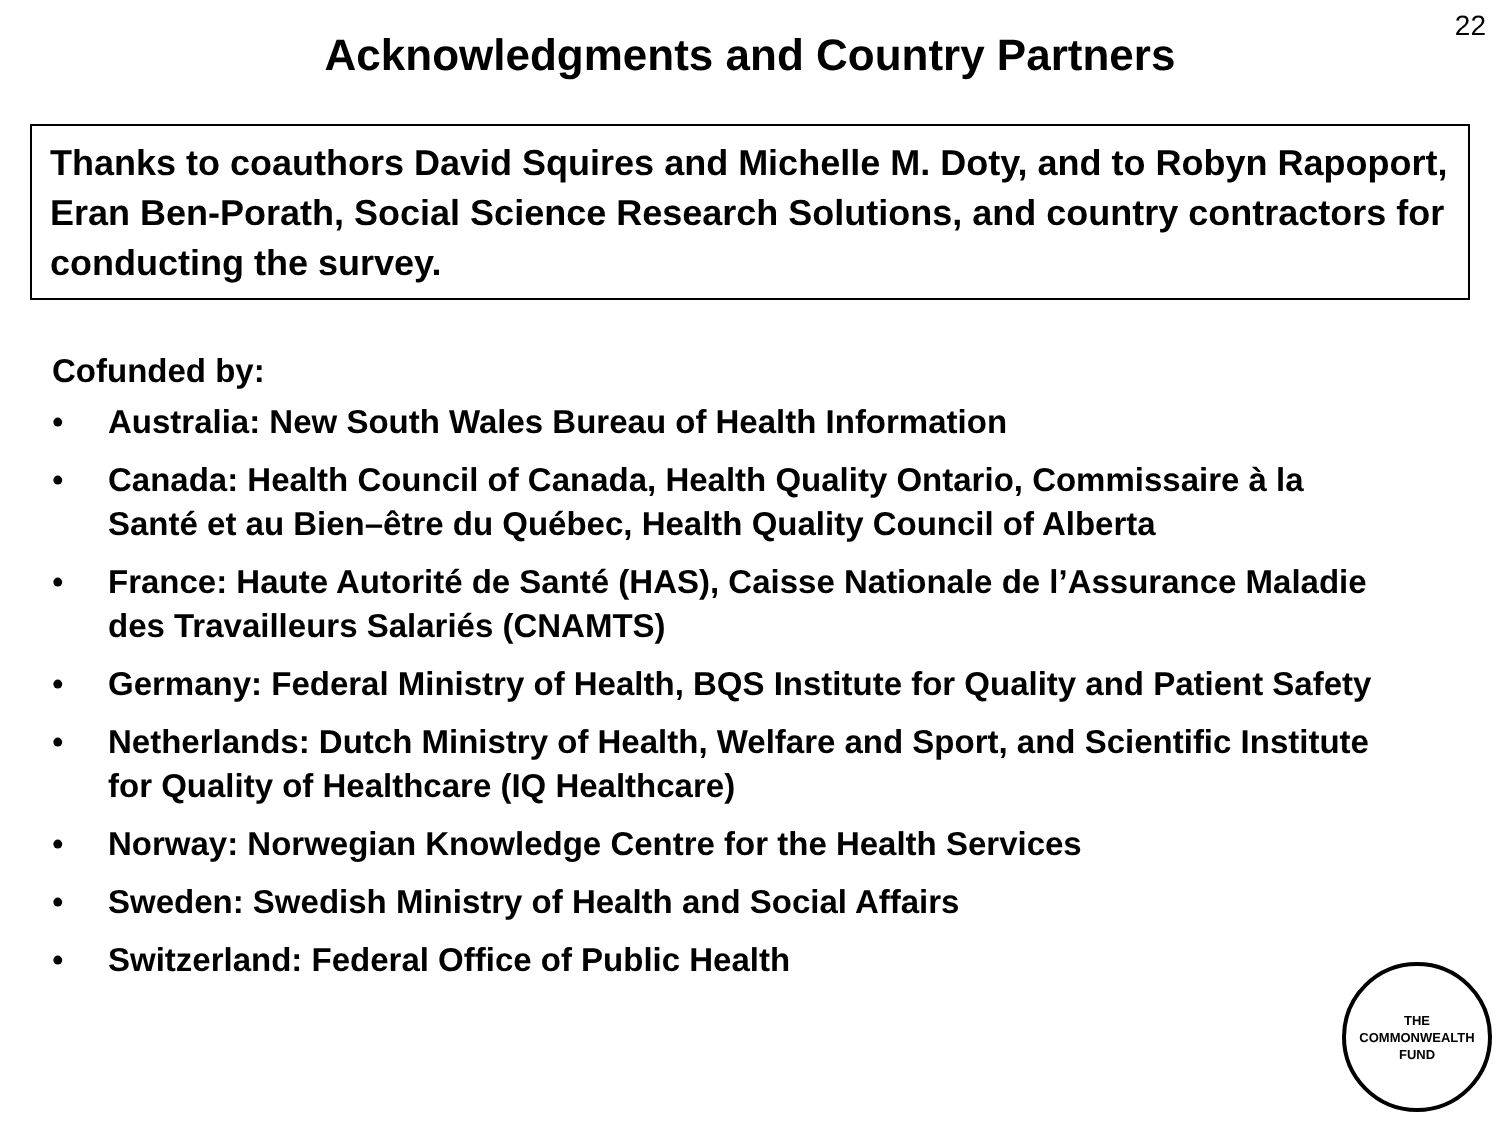22
Acknowledgments and Country Partners
Thanks to coauthors David Squires and Michelle M. Doty, and to Robyn Rapoport, Eran Ben-Porath, Social Science Research Solutions, and country contractors for conducting the survey.
Cofunded by:
• Australia: New South Wales Bureau of Health Information
• Canada: Health Council of Canada, Health Quality Ontario, Commissaire à la Santé et au Bien–être du Québec, Health Quality Council of Alberta
• France: Haute Autorité de Santé (HAS), Caisse Nationale de l’Assurance Maladie des Travailleurs Salariés (CNAMTS)
• Germany: Federal Ministry of Health, BQS Institute for Quality and Patient Safety
• Netherlands: Dutch Ministry of Health, Welfare and Sport, and Scientific Institute for Quality of Healthcare (IQ Healthcare)
• Norway: Norwegian Knowledge Centre for the Health Services
• Sweden: Swedish Ministry of Health and Social Affairs
• Switzerland: Federal Office of Public Health
THE
COMMONWEALTH
FUND